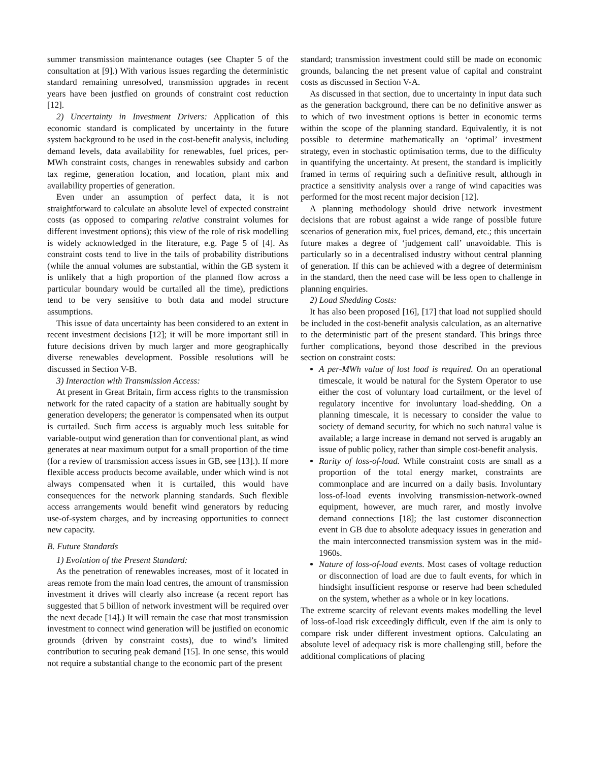summer transmission maintenance outages (see Chapter 5 of the consultation at [9].) With various issues regarding the deterministic standard remaining unresolved, transmission upgrades in recent years have been justfied on grounds of constraint cost reduction [12].
2) Uncertainty in Investment Drivers: Application of this economic standard is complicated by uncertainty in the future system background to be used in the cost-benefit analysis, including demand levels, data availability for renewables, fuel prices, per-MWh constraint costs, changes in renewables subsidy and carbon tax regime, generation location, and location, plant mix and availability properties of generation.
Even under an assumption of perfect data, it is not straightforward to calculate an absolute level of expected constraint costs (as opposed to comparing relative constraint volumes for different investment options); this view of the role of risk modelling is widely acknowledged in the literature, e.g. Page 5 of [4]. As constraint costs tend to live in the tails of probability distributions (while the annual volumes are substantial, within the GB system it is unlikely that a high proportion of the planned flow across a particular boundary would be curtailed all the time), predictions tend to be very sensitive to both data and model structure assumptions.
This issue of data uncertainty has been considered to an extent in recent investment decisions [12]; it will be more important still in future decisions driven by much larger and more geographically diverse renewables development. Possible resolutions will be discussed in Section V-B.
3) Interaction with Transmission Access:
At present in Great Britain, firm access rights to the transmission network for the rated capacity of a station are habitually sought by generation developers; the generator is compensated when its output is curtailed. Such firm access is arguably much less suitable for variable-output wind generation than for conventional plant, as wind generates at near maximum output for a small proportion of the time (for a review of transmission access issues in GB, see [13].). If more flexible access products become available, under which wind is not always compensated when it is curtailed, this would have consequences for the network planning standards. Such flexible access arrangements would benefit wind generators by reducing use-of-system charges, and by increasing opportunities to connect new capacity.
B. Future Standards
1) Evolution of the Present Standard:
As the penetration of renewables increases, most of it located in areas remote from the main load centres, the amount of transmission investment it drives will clearly also increase (a recent report has suggested that 5 billion of network investment will be required over the next decade [14].) It will remain the case that most transmission investment to connect wind generation will be justified on economic grounds (driven by constraint costs), due to wind’s limited contribution to securing peak demand [15]. In one sense, this would not require a substantial change to the economic part of the present
standard; transmission investment could still be made on economic grounds, balancing the net present value of capital and constraint costs as discussed in Section V-A.
As discussed in that section, due to uncertainty in input data such as the generation background, there can be no definitive answer as to which of two investment options is better in economic terms within the scope of the planning standard. Equivalently, it is not possible to determine mathematically an ‘optimal’ investment strategy, even in stochastic optimisation terms, due to the difficulty in quantifying the uncertainty. At present, the standard is implicitly framed in terms of requiring such a definitive result, although in practice a sensitivity analysis over a range of wind capacities was performed for the most recent major decision [12].
A planning methodology should drive network investment decisions that are robust against a wide range of possible future scenarios of generation mix, fuel prices, demand, etc.; this uncertain future makes a degree of ‘judgement call’ unavoidable. This is particularly so in a decentralised industry without central planning of generation. If this can be achieved with a degree of determinism in the standard, then the need case will be less open to challenge in planning enquiries.
2) Load Shedding Costs:
It has also been proposed [16], [17] that load not supplied should be included in the cost-benefit analysis calculation, as an alternative to the deterministic part of the present standard. This brings three further complications, beyond those described in the previous section on constraint costs:
A per-MWh value of lost load is required. On an operational timescale, it would be natural for the System Operator to use either the cost of voluntary load curtailment, or the level of regulatory incentive for involuntary load-shedding. On a planning timescale, it is necessary to consider the value to society of demand security, for which no such natural value is available; a large increase in demand not served is arugably an issue of public policy, rather than simple cost-benefit analysis.
Rarity of loss-of-load. While constraint costs are small as a proportion of the total energy market, constraints are commonplace and are incurred on a daily basis. Involuntary loss-of-load events involving transmission-network-owned equipment, however, are much rarer, and mostly involve demand connections [18]; the last customer disconnection event in GB due to absolute adequacy issues in generation and the main interconnected transmission system was in the mid-1960s.
Nature of loss-of-load events. Most cases of voltage reduction or disconnection of load are due to fault events, for which in hindsight insufficient response or reserve had been scheduled on the system, whether as a whole or in key locations.
The extreme scarcity of relevant events makes modelling the level of loss-of-load risk exceedingly difficult, even if the aim is only to compare risk under different investment options. Calculating an absolute level of adequacy risk is more challenging still, before the additional complications of placing